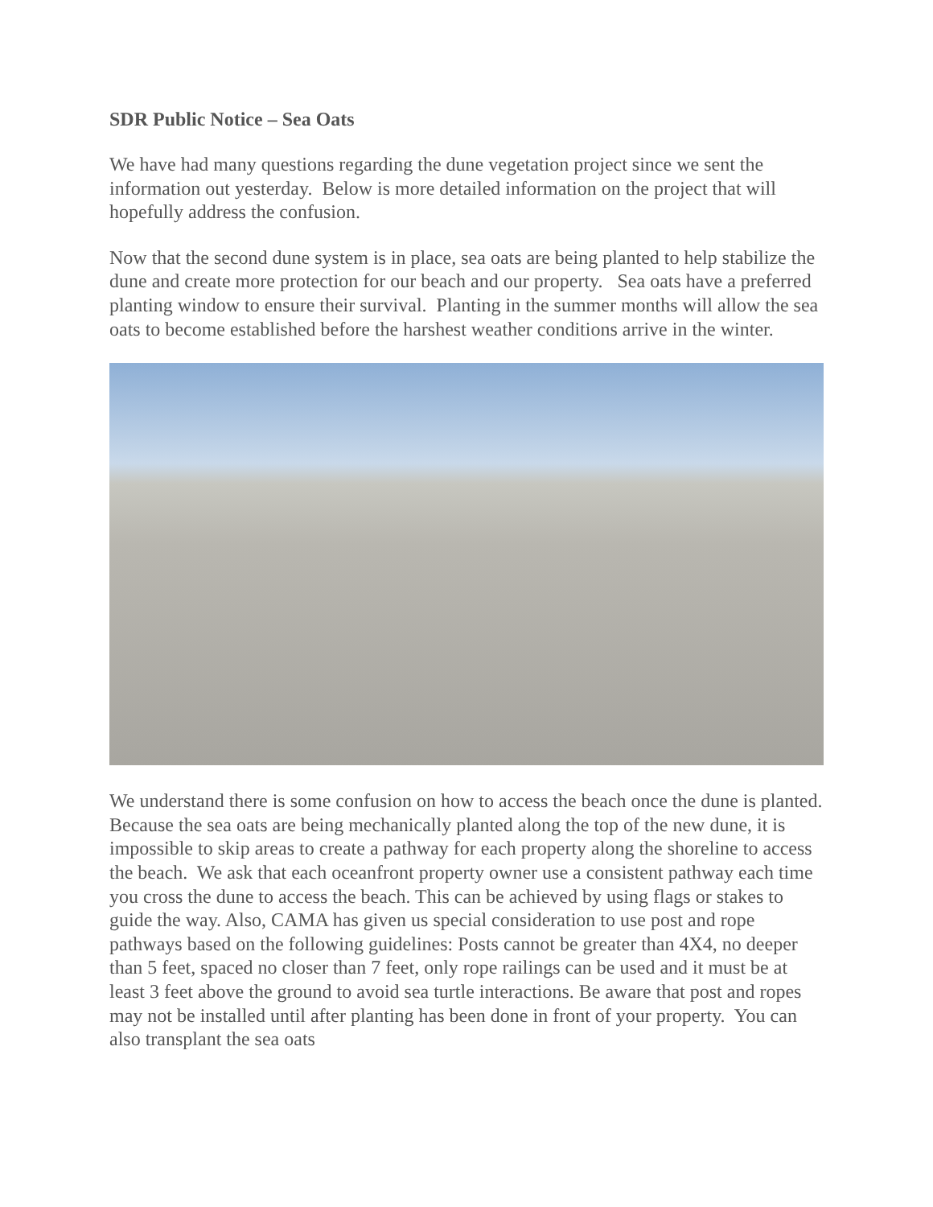SDR Public Notice – Sea Oats
We have had many questions regarding the dune vegetation project since we sent the information out yesterday. Below is more detailed information on the project that will hopefully address the confusion.
Now that the second dune system is in place, sea oats are being planted to help stabilize the dune and create more protection for our beach and our property. Sea oats have a preferred planting window to ensure their survival. Planting in the summer months will allow the sea oats to become established before the harshest weather conditions arrive in the winter.
We understand there is some confusion on how to access the beach once the dune is planted. Because the sea oats are being mechanically planted along the top of the new dune, it is impossible to skip areas to create a pathway for each property along the shoreline to access the beach. We ask that each oceanfront property owner use a consistent pathway each time you cross the dune to access the beach. This can be achieved by using flags or stakes to guide the way. Also, CAMA has given us special consideration to use post and rope pathways based on the following guidelines: Posts cannot be greater than 4X4, no deeper than 5 feet, spaced no closer than 7 feet, only rope railings can be used and it must be at least 3 feet above the ground to avoid sea turtle interactions. Be aware that post and ropes may not be installed until after planting has been done in front of your property. You can also transplant the sea oats